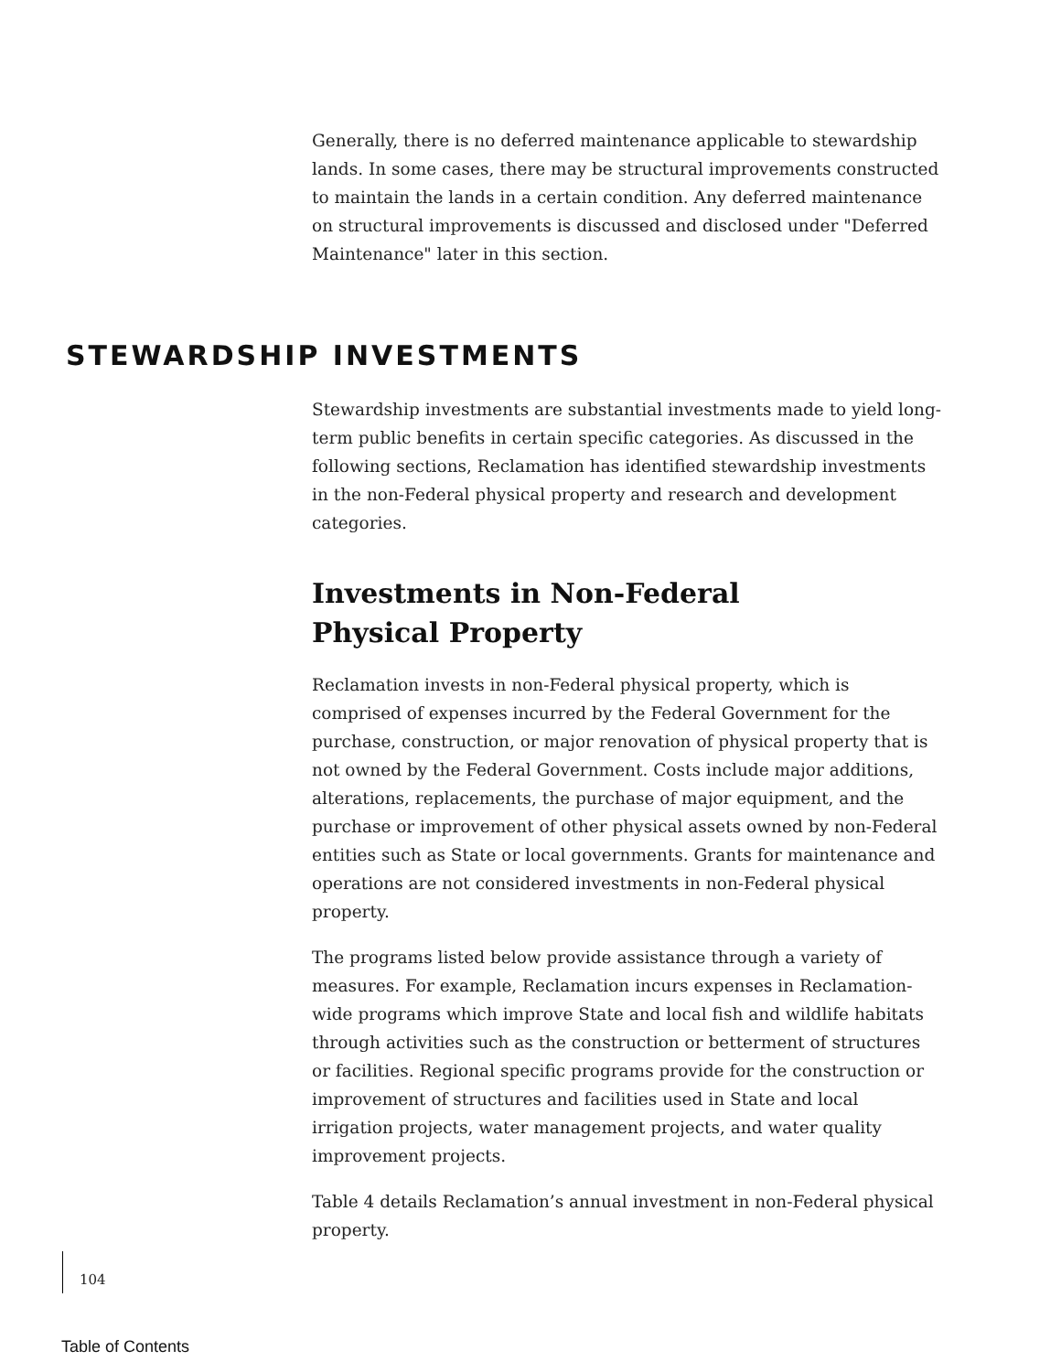Generally, there is no deferred maintenance applicable to stewardship lands. In some cases, there may be structural improvements constructed to maintain the lands in a certain condition. Any deferred maintenance on structural improvements is discussed and disclosed under "Deferred Maintenance" later in this section.
STEWARDSHIP INVESTMENTS
Stewardship investments are substantial investments made to yield long-term public benefits in certain specific categories. As discussed in the following sections, Reclamation has identified stewardship investments in the non-Federal physical property and research and development categories.
Investments in Non-Federal
Physical Property
Reclamation invests in non-Federal physical property, which is comprised of expenses incurred by the Federal Government for the purchase, construction, or major renovation of physical property that is not owned by the Federal Government. Costs include major additions, alterations, replacements, the purchase of major equipment, and the purchase or improvement of other physical assets owned by non-Federal entities such as State or local governments. Grants for maintenance and operations are not considered investments in non-Federal physical property.
The programs listed below provide assistance through a variety of measures. For example, Reclamation incurs expenses in Reclamation-wide programs which improve State and local fish and wildlife habitats through activities such as the construction or betterment of structures or facilities. Regional specific programs provide for the construction or improvement of structures and facilities used in State and local irrigation projects, water management projects, and water quality improvement projects.
Table 4 details Reclamation’s annual investment in non-Federal physical property.
104
Table of Contents